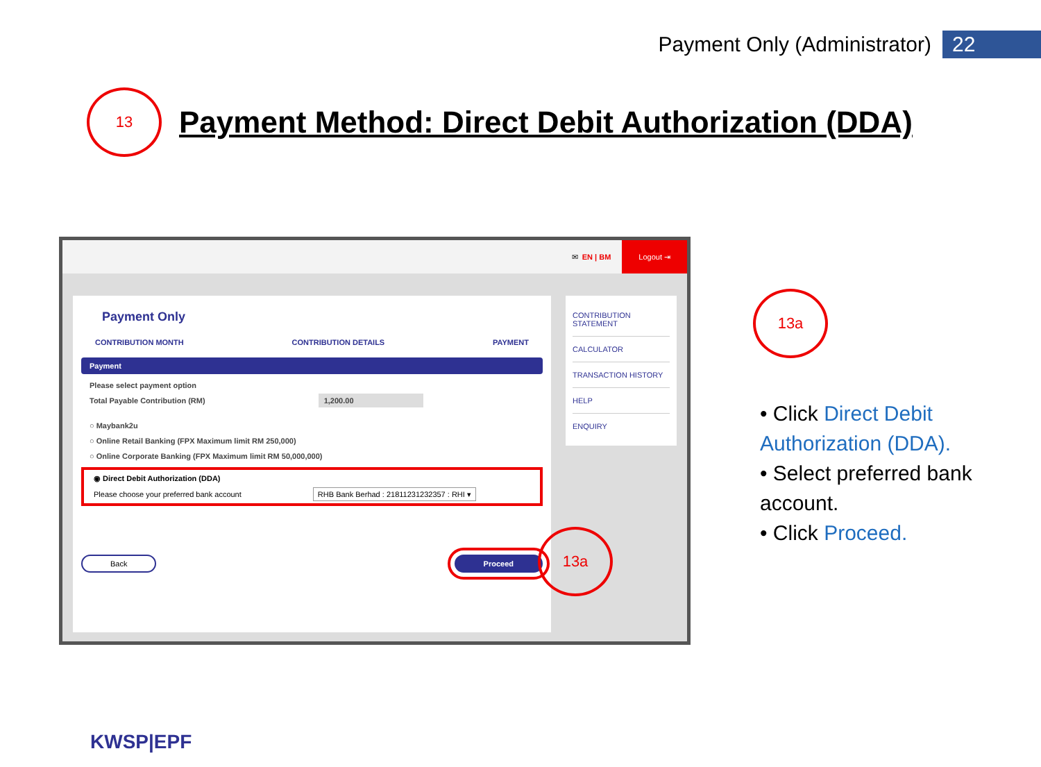Payment Only (Administrator) 22
13
Payment Method: Direct Debit Authorization (DDA)
✉ EN | BM Logout ⇥
Payment Only
CONTRIBUTION MONTH CONTRIBUTION DETAILS PAYMENT
Payment
Please select payment option
Total Payable Contribution (RM) 1,200.00
○ Maybank2u
○ Online Retail Banking (FPX Maximum limit RM 250,000)
○ Online Corporate Banking (FPX Maximum limit RM 50,000,000)
◉ Direct Debit Authorization (DDA)
Please choose your preferred bank account RHB Bank Berhad : 21811231232357 : RHI ▾
Back Proceed
CONTRIBUTION STATEMENT
CALCULATOR
TRANSACTION HISTORY
HELP
ENQUIRY
13a
13a
• Click Direct Debit Authorization (DDA).
• Select preferred bank account.
• Click Proceed.
KWSP|EPF